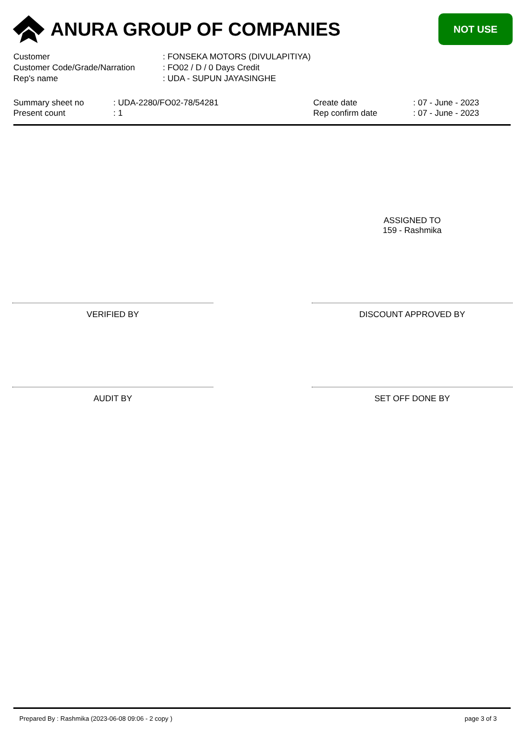ANURA GROUP OF COMPANIES
NOT USE
| Customer | : FONSEKA MOTORS (DIVULAPITIYA) |
| Customer Code/Grade/Narration | : FO02 / D / 0 Days Credit |
| Rep's name | : UDA - SUPUN JAYASINGHE |
| Summary sheet no | : UDA-2280/FO02-78/54281 | Create date | : 07 - June - 2023 |
| Present count | : 1 | Rep confirm date | : 07 - June - 2023 |
ASSIGNED TO
159 - Rashmika
VERIFIED BY DISCOUNT APPROVED BY
AUDIT BY SET OFF DONE BY
Prepared By : Rashmika (2023-06-08 09:06 - 2 copy ) page 3 of 3